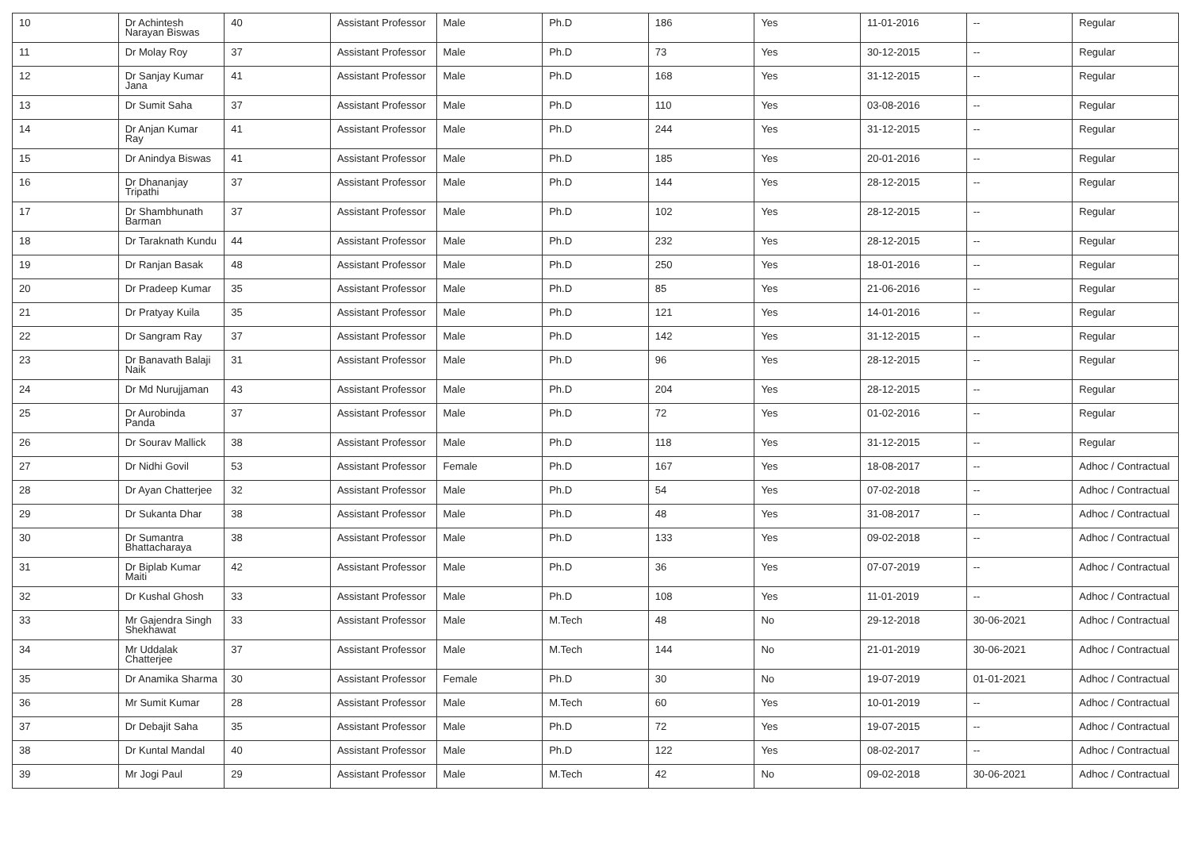| 10 | Dr Achintesh Narayan Biswas | 40 | Assistant Professor | Male | Ph.D | 186 | Yes | 11-01-2016 | -- | Regular |
| 11 | Dr Molay Roy | 37 | Assistant Professor | Male | Ph.D | 73 | Yes | 30-12-2015 | -- | Regular |
| 12 | Dr Sanjay Kumar Jana | 41 | Assistant Professor | Male | Ph.D | 168 | Yes | 31-12-2015 | -- | Regular |
| 13 | Dr Sumit Saha | 37 | Assistant Professor | Male | Ph.D | 110 | Yes | 03-08-2016 | -- | Regular |
| 14 | Dr Anjan Kumar Ray | 41 | Assistant Professor | Male | Ph.D | 244 | Yes | 31-12-2015 | -- | Regular |
| 15 | Dr Anindya Biswas | 41 | Assistant Professor | Male | Ph.D | 185 | Yes | 20-01-2016 | -- | Regular |
| 16 | Dr Dhananjay Tripathi | 37 | Assistant Professor | Male | Ph.D | 144 | Yes | 28-12-2015 | -- | Regular |
| 17 | Dr Shambhunath Barman | 37 | Assistant Professor | Male | Ph.D | 102 | Yes | 28-12-2015 | -- | Regular |
| 18 | Dr Taraknath Kundu | 44 | Assistant Professor | Male | Ph.D | 232 | Yes | 28-12-2015 | -- | Regular |
| 19 | Dr Ranjan Basak | 48 | Assistant Professor | Male | Ph.D | 250 | Yes | 18-01-2016 | -- | Regular |
| 20 | Dr Pradeep Kumar | 35 | Assistant Professor | Male | Ph.D | 85 | Yes | 21-06-2016 | -- | Regular |
| 21 | Dr Pratyay Kuila | 35 | Assistant Professor | Male | Ph.D | 121 | Yes | 14-01-2016 | -- | Regular |
| 22 | Dr Sangram Ray | 37 | Assistant Professor | Male | Ph.D | 142 | Yes | 31-12-2015 | -- | Regular |
| 23 | Dr Banavath Balaji Naik | 31 | Assistant Professor | Male | Ph.D | 96 | Yes | 28-12-2015 | -- | Regular |
| 24 | Dr Md Nurujjaman | 43 | Assistant Professor | Male | Ph.D | 204 | Yes | 28-12-2015 | -- | Regular |
| 25 | Dr Aurobinda Panda | 37 | Assistant Professor | Male | Ph.D | 72 | Yes | 01-02-2016 | -- | Regular |
| 26 | Dr Sourav Mallick | 38 | Assistant Professor | Male | Ph.D | 118 | Yes | 31-12-2015 | -- | Regular |
| 27 | Dr Nidhi Govil | 53 | Assistant Professor | Female | Ph.D | 167 | Yes | 18-08-2017 | -- | Adhoc / Contractual |
| 28 | Dr Ayan Chatterjee | 32 | Assistant Professor | Male | Ph.D | 54 | Yes | 07-02-2018 | -- | Adhoc / Contractual |
| 29 | Dr Sukanta Dhar | 38 | Assistant Professor | Male | Ph.D | 48 | Yes | 31-08-2017 | -- | Adhoc / Contractual |
| 30 | Dr Sumantra Bhattacharaya | 38 | Assistant Professor | Male | Ph.D | 133 | Yes | 09-02-2018 | -- | Adhoc / Contractual |
| 31 | Dr Biplab Kumar Maiti | 42 | Assistant Professor | Male | Ph.D | 36 | Yes | 07-07-2019 | -- | Adhoc / Contractual |
| 32 | Dr Kushal Ghosh | 33 | Assistant Professor | Male | Ph.D | 108 | Yes | 11-01-2019 | -- | Adhoc / Contractual |
| 33 | Mr Gajendra Singh Shekhawat | 33 | Assistant Professor | Male | M.Tech | 48 | No | 29-12-2018 | 30-06-2021 | Adhoc / Contractual |
| 34 | Mr Uddalak Chatterjee | 37 | Assistant Professor | Male | M.Tech | 144 | No | 21-01-2019 | 30-06-2021 | Adhoc / Contractual |
| 35 | Dr Anamika Sharma | 30 | Assistant Professor | Female | Ph.D | 30 | No | 19-07-2019 | 01-01-2021 | Adhoc / Contractual |
| 36 | Mr Sumit Kumar | 28 | Assistant Professor | Male | M.Tech | 60 | Yes | 10-01-2019 | -- | Adhoc / Contractual |
| 37 | Dr Debajit Saha | 35 | Assistant Professor | Male | Ph.D | 72 | Yes | 19-07-2015 | -- | Adhoc / Contractual |
| 38 | Dr Kuntal Mandal | 40 | Assistant Professor | Male | Ph.D | 122 | Yes | 08-02-2017 | -- | Adhoc / Contractual |
| 39 | Mr Jogi Paul | 29 | Assistant Professor | Male | M.Tech | 42 | No | 09-02-2018 | 30-06-2021 | Adhoc / Contractual |